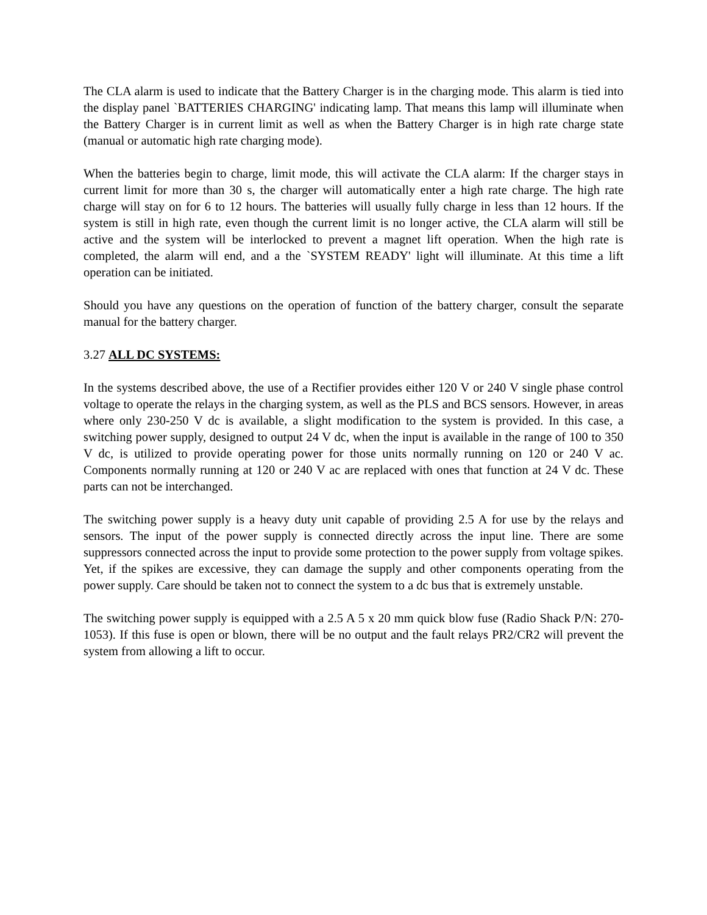The CLA alarm is used to indicate that the Battery Charger is in the charging mode. This alarm is tied into the display panel `BATTERIES CHARGING' indicating lamp. That means this lamp will illuminate when the Battery Charger is in current limit as well as when the Battery Charger is in high rate charge state (manual or automatic high rate charging mode).
When the batteries begin to charge, limit mode, this will activate the CLA alarm: If the charger stays in current limit for more than 30 s, the charger will automatically enter a high rate charge. The high rate charge will stay on for 6 to 12 hours. The batteries will usually fully charge in less than 12 hours. If the system is still in high rate, even though the current limit is no longer active, the CLA alarm will still be active and the system will be interlocked to prevent a magnet lift operation. When the high rate is completed, the alarm will end, and a the `SYSTEM READY' light will illuminate. At this time a lift operation can be initiated.
Should you have any questions on the operation of function of the battery charger, consult the separate manual for the battery charger.
3.27 ALL DC SYSTEMS:
In the systems described above, the use of a Rectifier provides either 120 V or 240 V single phase control voltage to operate the relays in the charging system, as well as the PLS and BCS sensors. However, in areas where only 230-250 V dc is available, a slight modification to the system is provided. In this case, a switching power supply, designed to output 24 V dc, when the input is available in the range of 100 to 350 V dc, is utilized to provide operating power for those units normally running on 120 or 240 V ac. Components normally running at 120 or 240 V ac are replaced with ones that function at 24 V dc. These parts can not be interchanged.
The switching power supply is a heavy duty unit capable of providing 2.5 A for use by the relays and sensors. The input of the power supply is connected directly across the input line. There are some suppressors connected across the input to provide some protection to the power supply from voltage spikes. Yet, if the spikes are excessive, they can damage the supply and other components operating from the power supply. Care should be taken not to connect the system to a dc bus that is extremely unstable.
The switching power supply is equipped with a 2.5 A 5 x 20 mm quick blow fuse (Radio Shack P/N: 270-1053). If this fuse is open or blown, there will be no output and the fault relays PR2/CR2 will prevent the system from allowing a lift to occur.